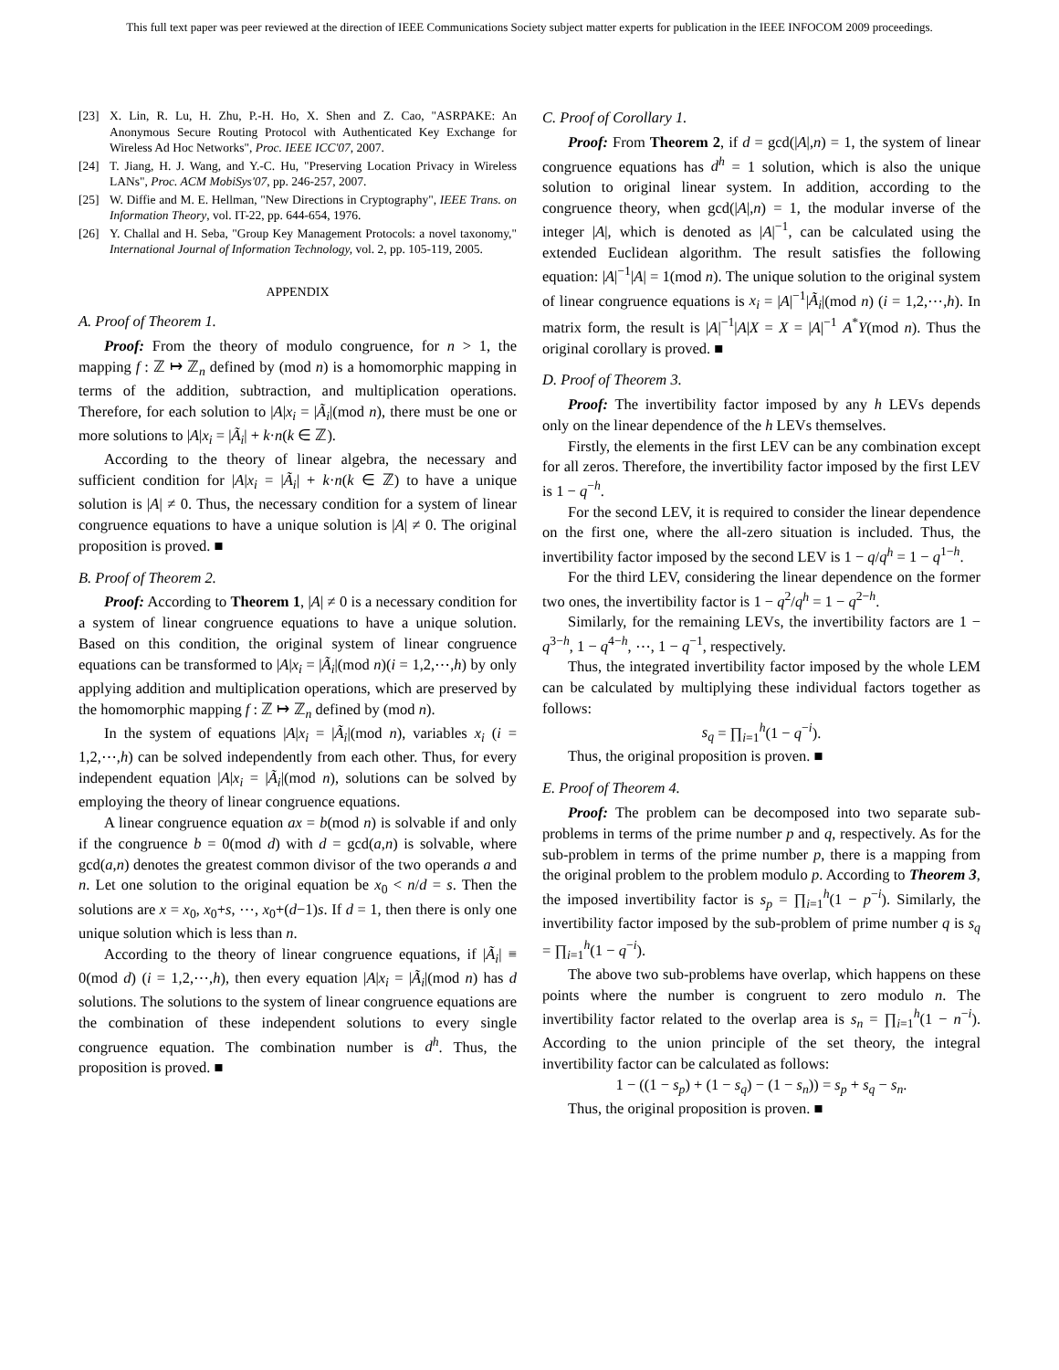This full text paper was peer reviewed at the direction of IEEE Communications Society subject matter experts for publication in the IEEE INFOCOM 2009 proceedings.
[23] X. Lin, R. Lu, H. Zhu, P.-H. Ho, X. Shen and Z. Cao, "ASRPAKE: An Anonymous Secure Routing Protocol with Authenticated Key Exchange for Wireless Ad Hoc Networks", Proc. IEEE ICC'07, 2007.
[24] T. Jiang, H. J. Wang, and Y.-C. Hu, "Preserving Location Privacy in Wireless LANs", Proc. ACM MobiSys'07, pp. 246-257, 2007.
[25] W. Diffie and M. E. Hellman, "New Directions in Cryptography", IEEE Trans. on Information Theory, vol. IT-22, pp. 644-654, 1976.
[26] Y. Challal and H. Seba, "Group Key Management Protocols: a novel taxonomy," International Journal of Information Technology, vol. 2, pp. 105-119, 2005.
APPENDIX
A. Proof of Theorem 1.
Proof: From the theory of modulo congruence, for n > 1, the mapping f : ℤ ↦ ℤ<sub>n</sub> defined by (mod n) is a homomorphic mapping in terms of the addition, subtraction, and multiplication operations. Therefore, for each solution to |A|x<sub>i</sub> = |Ã<sub>i</sub>|(mod n), there must be one or more solutions to |A|x<sub>i</sub> = |Ã<sub>i</sub>| + k·n(k ∈ ℤ).
According to the theory of linear algebra, the necessary and sufficient condition for |A|x<sub>i</sub> = |Ã<sub>i</sub>| + k·n(k ∈ ℤ) to have a unique solution is |A| ≠ 0. Thus, the necessary condition for a system of linear congruence equations to have a unique solution is |A| ≠ 0. The original proposition is proved. ■
B. Proof of Theorem 2.
Proof: According to Theorem 1, |A| ≠ 0 is a necessary condition for a system of linear congruence equations to have a unique solution. Based on this condition, the original system of linear congruence equations can be transformed to |A|x<sub>i</sub> = |Ã<sub>i</sub>|(mod n)(i = 1,2,⋯,h) by only applying addition and multiplication operations, which are preserved by the homomorphic mapping f : ℤ ↦ ℤ<sub>n</sub> defined by (mod n).
In the system of equations |A|x<sub>i</sub> = |Ã<sub>i</sub>|(mod n), variables x<sub>i</sub> (i = 1,2,⋯,h) can be solved independently from each other. Thus, for every independent equation |A|x<sub>i</sub> = |Ã<sub>i</sub>|(mod n), solutions can be solved by employing the theory of linear congruence equations.
A linear congruence equation ax = b(mod n) is solvable if and only if the congruence b = 0(mod d) with d = gcd(a,n) is solvable, where gcd(a,n) denotes the greatest common divisor of the two operands a and n. Let one solution to the original equation be x<sub>0</sub> < n/d = s. Then the solutions are x = x<sub>0</sub>, x<sub>0</sub>+s, ⋯, x<sub>0</sub>+(d−1)s. If d = 1, then there is only one unique solution which is less than n.
According to the theory of linear congruence equations, if |Ã<sub>i</sub>| ≡ 0(mod d) (i = 1,2,⋯,h), then every equation |A|x<sub>i</sub> = |Ã<sub>i</sub>|(mod n) has d solutions. The solutions to the system of linear congruence equations are the combination of these independent solutions to every single congruence equation. The combination number is d<sup>h</sup>. Thus, the proposition is proved. ■
C. Proof of Corollary 1.
Proof: From Theorem 2, if d = gcd(|A|,n) = 1, the system of linear congruence equations has d<sup>h</sup> = 1 solution, which is also the unique solution to original linear system. In addition, according to the congruence theory, when gcd(|A|,n) = 1, the modular inverse of the integer |A|, which is denoted as |A|<sup>−1</sup>, can be calculated using the extended Euclidean algorithm. The result satisfies the following equation: |A|<sup>−1</sup>|A| = 1(mod n). The unique solution to the original system of linear congruence equations is x<sub>i</sub> = |A|<sup>−1</sup>|Ã<sub>i</sub>|(mod n) (i = 1,2,⋯,h). In matrix form, the result is |A|<sup>−1</sup>|A|X = X = |A|<sup>−1</sup> A<sup>*</sup>Y(mod n). Thus the original corollary is proved. ■
D. Proof of Theorem 3.
Proof: The invertibility factor imposed by any h LEVs depends only on the linear dependence of the h LEVs themselves.
Firstly, the elements in the first LEV can be any combination except for all zeros. Therefore, the invertibility factor imposed by the first LEV is 1 − q<sup>−h</sup>.
For the second LEV, it is required to consider the linear dependence on the first one, where the all-zero situation is included. Thus, the invertibility factor imposed by the second LEV is 1 − q/q<sup>h</sup> = 1 − q<sup>1−h</sup>.
For the third LEV, considering the linear dependence on the former two ones, the invertibility factor is 1 − q<sup>2</sup>/q<sup>h</sup> = 1 − q<sup>2−h</sup>.
Similarly, for the remaining LEVs, the invertibility factors are 1 − q<sup>3−h</sup>, 1 − q<sup>4−h</sup>, ⋯, 1 − q<sup>−1</sup>, respectively.
Thus, the integrated invertibility factor imposed by the whole LEM can be calculated by multiplying these individual factors together as follows:
s<sub>q</sub> = ∏<sub>i=1</sub><sup>h</sup>(1 − q<sup>−i</sup>).
Thus, the original proposition is proven. ■
E. Proof of Theorem 4.
Proof: The problem can be decomposed into two separate sub-problems in terms of the prime number p and q, respectively. As for the sub-problem in terms of the prime number p, there is a mapping from the original problem to the problem modulo p. According to Theorem 3, the imposed invertibility factor is s<sub>p</sub> = ∏<sub>i=1</sub><sup>h</sup>(1 − p<sup>−i</sup>). Similarly, the invertibility factor imposed by the sub-problem of prime number q is s<sub>q</sub> = ∏<sub>i=1</sub><sup>h</sup>(1 − q<sup>−i</sup>).
The above two sub-problems have overlap, which happens on these points where the number is congruent to zero modulo n. The invertibility factor related to the overlap area is s<sub>n</sub> = ∏<sub>i=1</sub><sup>h</sup>(1 − n<sup>−i</sup>). According to the union principle of the set theory, the integral invertibility factor can be calculated as follows:
1 − ((1 − s<sub>p</sub>) + (1 − s<sub>q</sub>) − (1 − s<sub>n</sub>)) = s<sub>p</sub> + s<sub>q</sub> − s<sub>n</sub>.
Thus, the original proposition is proven. ■